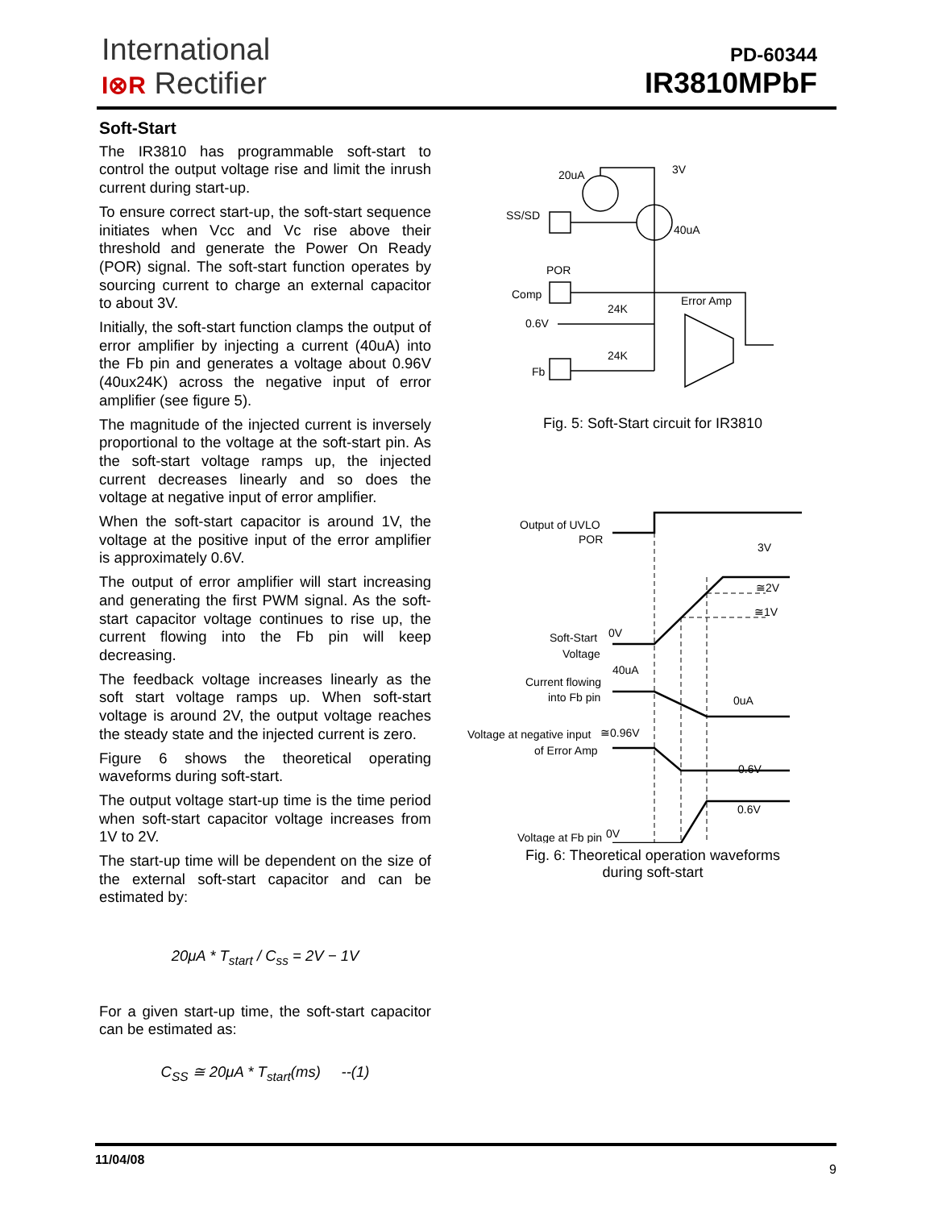International
I⊗R Rectifier
PD-60344
IR3810MPbF
Soft-Start
The IR3810 has programmable soft-start to control the output voltage rise and limit the inrush current during start-up.
To ensure correct start-up, the soft-start sequence initiates when Vcc and Vc rise above their threshold and generate the Power On Ready (POR) signal. The soft-start function operates by sourcing current to charge an external capacitor to about 3V.
Initially, the soft-start function clamps the output of error amplifier by injecting a current (40uA) into the Fb pin and generates a voltage about 0.96V (40ux24K) across the negative input of error amplifier (see figure 5).
The magnitude of the injected current is inversely proportional to the voltage at the soft-start pin. As the soft-start voltage ramps up, the injected current decreases linearly and so does the voltage at negative input of error amplifier.
When the soft-start capacitor is around 1V, the voltage at the positive input of the error amplifier is approximately 0.6V.
The output of error amplifier will start increasing and generating the first PWM signal. As the soft-start capacitor voltage continues to rise up, the current flowing into the Fb pin will keep decreasing.
The feedback voltage increases linearly as the soft start voltage ramps up. When soft-start voltage is around 2V, the output voltage reaches the steady state and the injected current is zero.
Figure 6 shows the theoretical operating waveforms during soft-start.
The output voltage start-up time is the time period when soft-start capacitor voltage increases from 1V to 2V.
The start-up time will be dependent on the size of the external soft-start capacitor and can be estimated by:
20μA * T<sub>start</sub> / C<sub>ss</sub> = 2V − 1V
For a given start-up time, the soft-start capacitor can be estimated as:
C<sub>SS</sub> ≅ 20μA * T<sub>start</sub>(ms) --(1)
20uA
3V
SS/SD
40uA
POR
Comp
Error Amp
0.6V
24K
24K
Fb
Fig. 5: Soft-Start circuit for IR3810
Output of UVLO
POR
3V
≅2V
≅1V
Soft-Start
Voltage
0V
40uA
Current flowing
into Fb pin
0uA
Voltage at negative input
≅0.96V
of Error Amp
0.6V
0.6V
0V
Voltage at Fb pin
Fig. 6: Theoretical operation waveforms
during soft-start
11/04/08
9